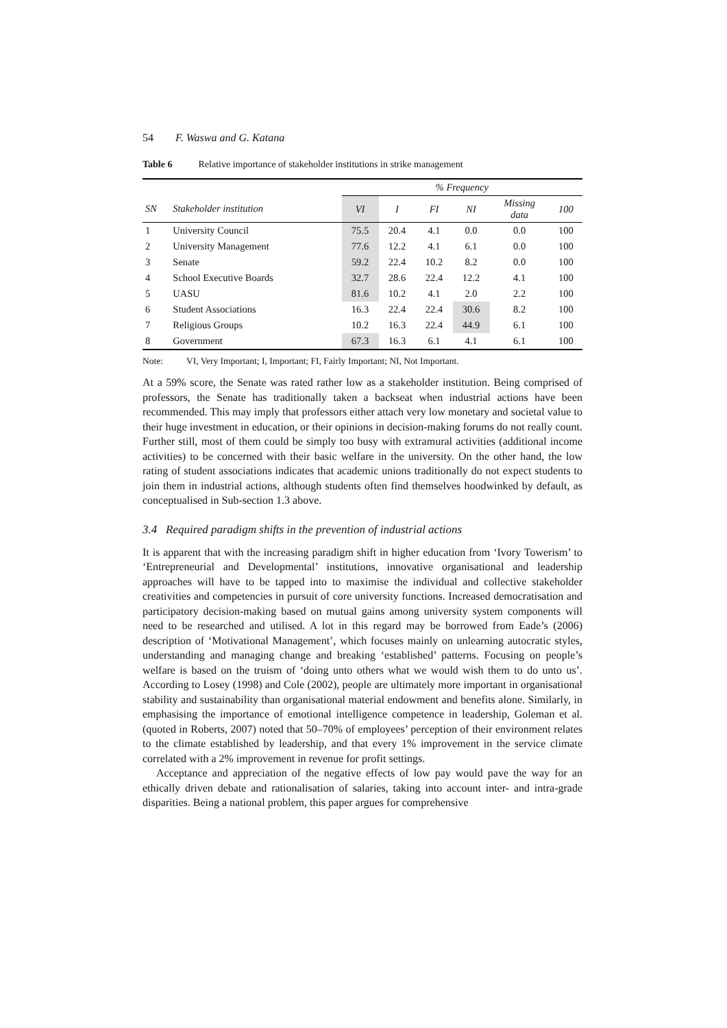54 F. Waswa and G. Katana
Table 6 Relative importance of stakeholder institutions in strike management
| | | % Frequency | | | | | |
| --- | --- | --- | --- | --- | --- | --- | --- |
| SN | Stakeholder institution | VI | I | FI | NI | Missing data | 100 |
| 1 | University Council | 75.5 | 20.4 | 4.1 | 0.0 | 0.0 | 100 |
| 2 | University Management | 77.6 | 12.2 | 4.1 | 6.1 | 0.0 | 100 |
| 3 | Senate | 59.2 | 22.4 | 10.2 | 8.2 | 0.0 | 100 |
| 4 | School Executive Boards | 32.7 | 28.6 | 22.4 | 12.2 | 4.1 | 100 |
| 5 | UASU | 81.6 | 10.2 | 4.1 | 2.0 | 2.2 | 100 |
| 6 | Student Associations | 16.3 | 22.4 | 22.4 | 30.6 | 8.2 | 100 |
| 7 | Religious Groups | 10.2 | 16.3 | 22.4 | 44.9 | 6.1 | 100 |
| 8 | Government | 67.3 | 16.3 | 6.1 | 4.1 | 6.1 | 100 |
Note: VI, Very Important; I, Important; FI, Fairly Important; NI, Not Important.
At a 59% score, the Senate was rated rather low as a stakeholder institution. Being comprised of professors, the Senate has traditionally taken a backseat when industrial actions have been recommended. This may imply that professors either attach very low monetary and societal value to their huge investment in education, or their opinions in decision-making forums do not really count. Further still, most of them could be simply too busy with extramural activities (additional income activities) to be concerned with their basic welfare in the university. On the other hand, the low rating of student associations indicates that academic unions traditionally do not expect students to join them in industrial actions, although students often find themselves hoodwinked by default, as conceptualised in Sub-section 1.3 above.
3.4 Required paradigm shifts in the prevention of industrial actions
It is apparent that with the increasing paradigm shift in higher education from ‘Ivory Towerism’ to ‘Entrepreneurial and Developmental’ institutions, innovative organisational and leadership approaches will have to be tapped into to maximise the individual and collective stakeholder creativities and competencies in pursuit of core university functions. Increased democratisation and participatory decision-making based on mutual gains among university system components will need to be researched and utilised. A lot in this regard may be borrowed from Eade’s (2006) description of ‘Motivational Management’, which focuses mainly on unlearning autocratic styles, understanding and managing change and breaking ‘established’ patterns. Focusing on people’s welfare is based on the truism of ‘doing unto others what we would wish them to do unto us’. According to Losey (1998) and Cole (2002), people are ultimately more important in organisational stability and sustainability than organisational material endowment and benefits alone. Similarly, in emphasising the importance of emotional intelligence competence in leadership, Goleman et al. (quoted in Roberts, 2007) noted that 50–70% of employees’ perception of their environment relates to the climate established by leadership, and that every 1% improvement in the service climate correlated with a 2% improvement in revenue for profit settings.
Acceptance and appreciation of the negative effects of low pay would pave the way for an ethically driven debate and rationalisation of salaries, taking into account inter- and intra-grade disparities. Being a national problem, this paper argues for comprehensive